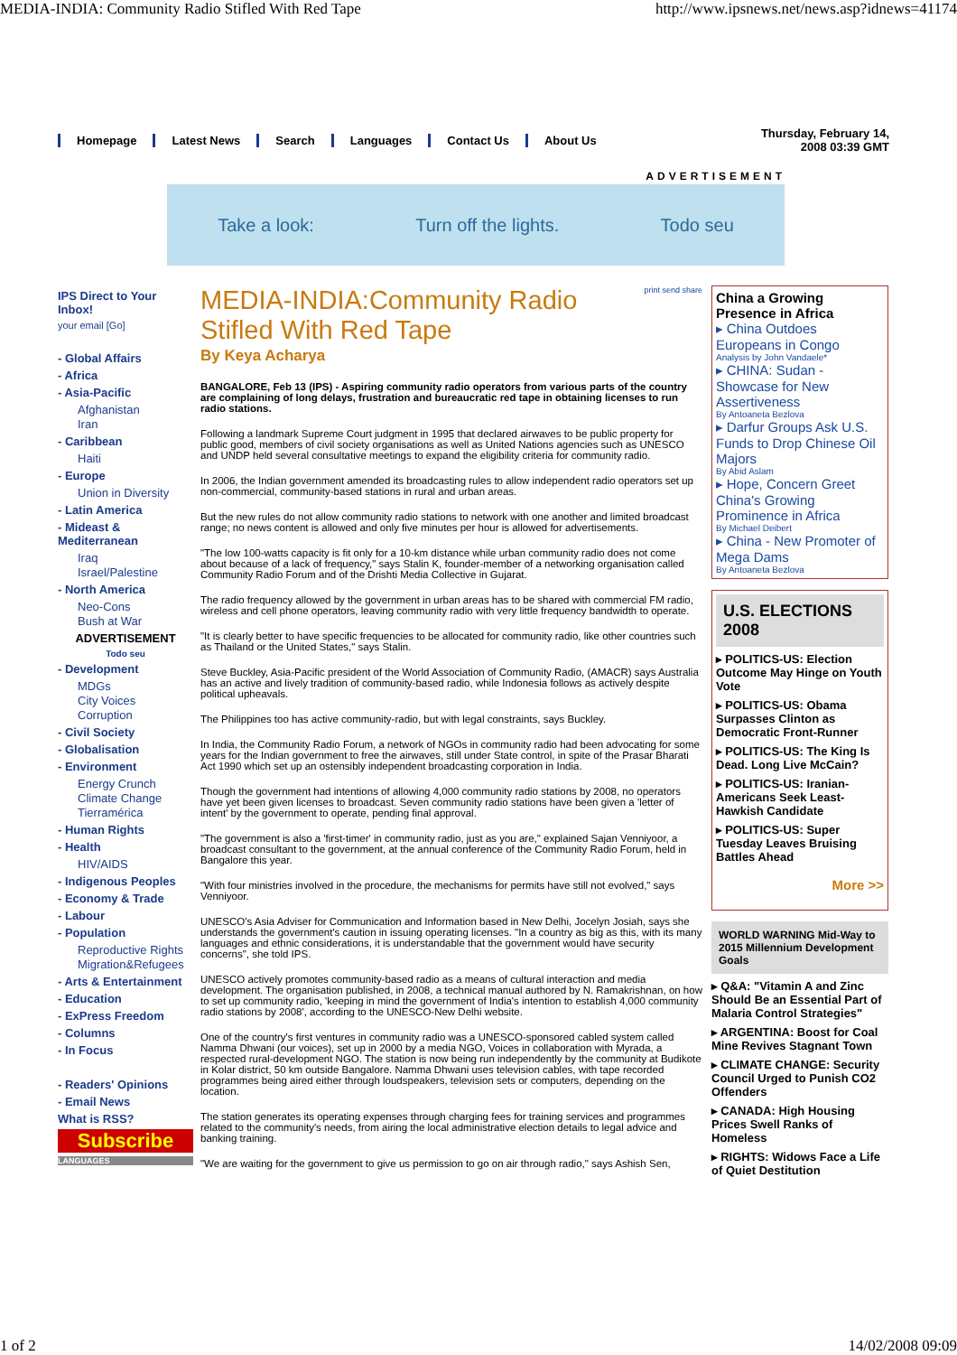MEDIA-INDIA: Community Radio Stifled With Red Tape http://www.ipsnews.net/news.asp?idnews=41174
Homepage Latest News Search Languages Contact Us About Us
Thursday, February 14,
2008 03:39 GMT
ADVERTISEMENT
Take a look: Turn off the lights. Todo seu
IPS Direct to Your Inbox!
your email [Go]
- Global Affairs
- Africa
- Asia-Pacific
Afghanistan
Iran
- Caribbean
Haiti
- Europe
Union in Diversity
- Latin America
- Mideast & Mediterranean
Iraq
Israel/Palestine
- North America
Neo-Cons
Bush at War
ADVERTISEMENT
Todo seu
- Development
MDGs
City Voices
Corruption
- Civil Society
- Globalisation
- Environment
Energy Crunch
Climate Change
Tierramérica
- Human Rights
- Health
HIV/AIDS
- Indigenous Peoples
- Economy & Trade
- Labour
- Population
Reproductive Rights
Migration&Refugees
- Arts & Entertainment
- Education
- ExPress Freedom
- Columns
- In Focus
- Readers' Opinions
- Email News
What is RSS?
Subscribe
LANGUAGES
print send share
MEDIA-INDIA:Community Radio Stifled With Red Tape
By Keya Acharya
BANGALORE, Feb 13 (IPS) - Aspiring community radio operators from various parts of the country are complaining of long delays, frustration and bureaucratic red tape in obtaining licenses to run radio stations.
Following a landmark Supreme Court judgment in 1995 that declared airwaves to be public property for public good, members of civil society organisations as well as United Nations agencies such as UNESCO and UNDP held several consultative meetings to expand the eligibility criteria for community radio.
In 2006, the Indian government amended its broadcasting rules to allow independent radio operators set up non-commercial, community-based stations in rural and urban areas.
But the new rules do not allow community radio stations to network with one another and limited broadcast range; no news content is allowed and only five minutes per hour is allowed for advertisements.
"The low 100-watts capacity is fit only for a 10-km distance while urban community radio does not come about because of a lack of frequency," says Stalin K, founder-member of a networking organisation called Community Radio Forum and of the Drishti Media Collective in Gujarat.
The radio frequency allowed by the government in urban areas has to be shared with commercial FM radio, wireless and cell phone operators, leaving community radio with very little frequency bandwidth to operate.
"It is clearly better to have specific frequencies to be allocated for community radio, like other countries such as Thailand or the United States," says Stalin.
Steve Buckley, Asia-Pacific president of the World Association of Community Radio, (AMACR) says Australia has an active and lively tradition of community-based radio, while Indonesia follows as actively despite political upheavals.
The Philippines too has active community-radio, but with legal constraints, says Buckley.
In India, the Community Radio Forum, a network of NGOs in community radio had been advocating for some years for the Indian government to free the airwaves, still under State control, in spite of the Prasar Bharati Act 1990 which set up an ostensibly independent broadcasting corporation in India.
Though the government had intentions of allowing 4,000 community radio stations by 2008, no operators have yet been given licenses to broadcast. Seven community radio stations have been given a 'letter of intent' by the government to operate, pending final approval.
"The government is also a 'first-timer' in community radio, just as you are," explained Sajan Venniyoor, a broadcast consultant to the government, at the annual conference of the Community Radio Forum, held in Bangalore this year.
"With four ministries involved in the procedure, the mechanisms for permits have still not evolved," says Venniyoor.
UNESCO's Asia Adviser for Communication and Information based in New Delhi, Jocelyn Josiah, says she understands the government's caution in issuing operating licenses. "In a country as big as this, with its many languages and ethnic considerations, it is understandable that the government would have security concerns", she told IPS.
UNESCO actively promotes community-based radio as a means of cultural interaction and media development. The organisation published, in 2008, a technical manual authored by N. Ramakrishnan, on how to set up community radio, 'keeping in mind the government of India's intention to establish 4,000 community radio stations by 2008', according to the UNESCO-New Delhi website.
One of the country's first ventures in community radio was a UNESCO-sponsored cabled system called Namma Dhwani (our voices), set up in 2000 by a media NGO, Voices in collaboration with Myrada, a respected rural-development NGO. The station is now being run independently by the community at Budikote in Kolar district, 50 km outside Bangalore. Namma Dhwani uses television cables, with tape recorded programmes being aired either through loudspeakers, television sets or computers, depending on the location.
The station generates its operating expenses through charging fees for training services and programmes related to the community's needs, from airing the local administrative election details to legal advice and banking training.
"We are waiting for the government to give us permission to go on air through radio," says Ashish Sen,
China a Growing Presence in Africa
▸ China Outdoes Europeans in Congo
Analysis by John Vandaele*
▸ CHINA: Sudan - Showcase for New Assertiveness
By Antoaneta Bezlova
▸ Darfur Groups Ask U.S. Funds to Drop Chinese Oil Majors
By Abid Aslam
▸ Hope, Concern Greet China's Growing Prominence in Africa
By Michael Deibert
▸ China - New Promoter of Mega Dams
By Antoaneta Bezlova
U.S. ELECTIONS 2008
▸ POLITICS-US: Election Outcome May Hinge on Youth Vote
▸ POLITICS-US: Obama Surpasses Clinton as Democratic Front-Runner
▸ POLITICS-US: The King Is Dead. Long Live McCain?
▸ POLITICS-US: Iranian-Americans Seek Least-Hawkish Candidate
▸ POLITICS-US: Super Tuesday Leaves Bruising Battles Ahead
More >>
WORLD WARNING Mid-Way to 2015 Millennium Development Goals
▸ Q&A: "Vitamin A and Zinc Should Be an Essential Part of Malaria Control Strategies"
▸ ARGENTINA: Boost for Coal Mine Revives Stagnant Town
▸ CLIMATE CHANGE: Security Council Urged to Punish CO2 Offenders
▸ CANADA: High Housing Prices Swell Ranks of Homeless
▸ RIGHTS: Widows Face a Life of Quiet Destitution
1 of 2 14/02/2008 09:09